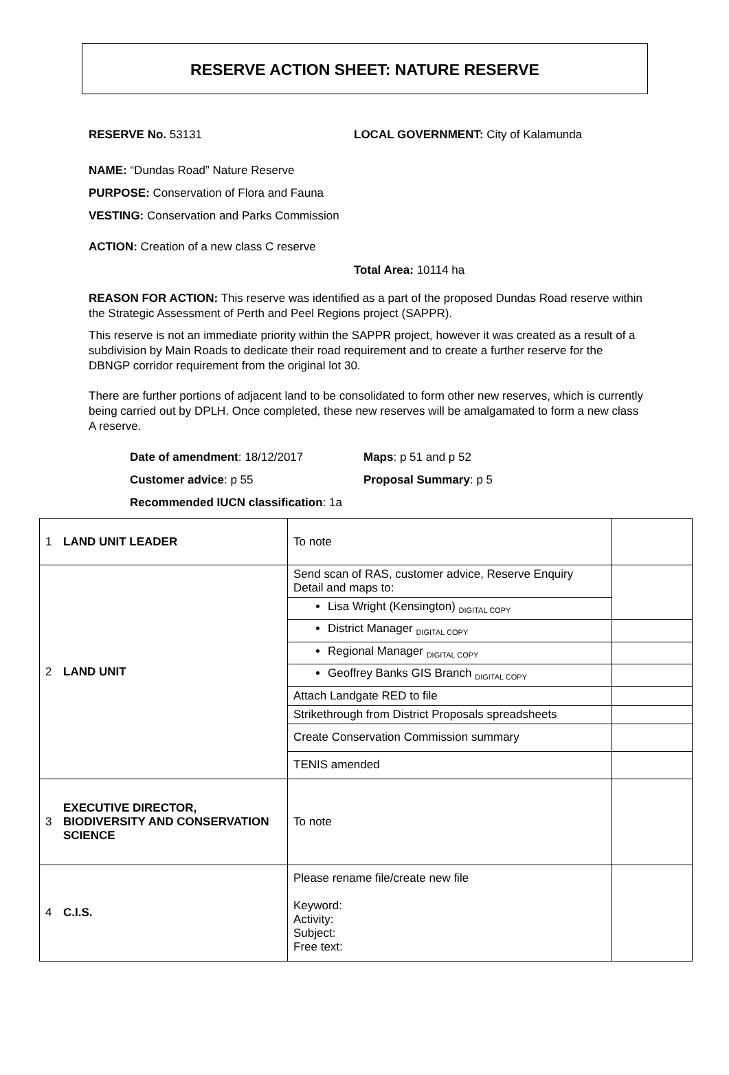RESERVE ACTION SHEET: NATURE RESERVE
RESERVE No. 53131 LOCAL GOVERNMENT: City of Kalamunda
NAME: “Dundas Road” Nature Reserve
PURPOSE: Conservation of Flora and Fauna
VESTING: Conservation and Parks Commission
ACTION: Creation of a new class C reserve
Total Area: 10114 ha
REASON FOR ACTION: This reserve was identified as a part of the proposed Dundas Road reserve within the Strategic Assessment of Perth and Peel Regions project (SAPPR).
This reserve is not an immediate priority within the SAPPR project, however it was created as a result of a subdivision by Main Roads to dedicate their road requirement and to create a further reserve for the DBNGP corridor requirement from the original lot 30.
There are further portions of adjacent land to be consolidated to form other new reserves, which is currently being carried out by DPLH. Once completed, these new reserves will be amalgamated to form a new class A reserve.
Date of amendment: 18/12/2017 Maps: p 51 and p 52
Customer advice: p 55 Proposal Summary: p 5
Recommended IUCN classification: 1a
| 1 | LAND UNIT LEADER | To note | |
| 2 | LAND UNIT | Send scan of RAS, customer advice, Reserve Enquiry Detail and maps to: | |
| | | Lisa Wright (Kensington) DIGITAL COPY | |
| | | District Manager DIGITAL COPY | |
| | | Regional Manager DIGITAL COPY | |
| | | Geoffrey Banks GIS Branch DIGITAL COPY | |
| | | Attach Landgate RED to file | |
| | | Strikethrough from District Proposals spreadsheets | |
| | | Create Conservation Commission summary | |
| | | TENIS amended | |
| 3 | EXECUTIVE DIRECTOR, BIODIVERSITY AND CONSERVATION SCIENCE | To note | |
| 4 | C.I.S. | Please rename file/create new file Keyword: Activity: Subject: Free text: | |